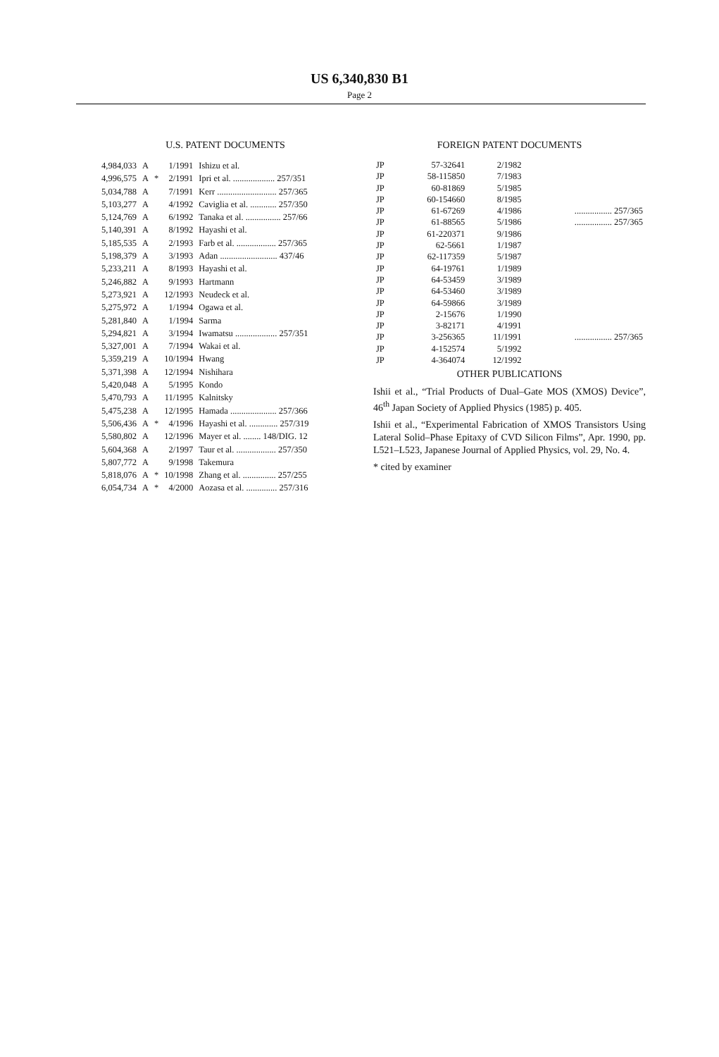US 6,340,830 B1
Page 2
U.S. PATENT DOCUMENTS
| 4,984,033 | A | | 1/1991 | Ishizu et al. |
| 4,996,575 | A | * | 2/1991 | Ipri et al. ................... 257/351 |
| 5,034,788 | A | | 7/1991 | Kerr ........................... 257/365 |
| 5,103,277 | A | | 4/1992 | Caviglia et al. ............ 257/350 |
| 5,124,769 | A | | 6/1992 | Tanaka et al. ................ 257/66 |
| 5,140,391 | A | | 8/1992 | Hayashi et al. |
| 5,185,535 | A | | 2/1993 | Farb et al. .................. 257/365 |
| 5,198,379 | A | | 3/1993 | Adan .......................... 437/46 |
| 5,233,211 | A | | 8/1993 | Hayashi et al. |
| 5,246,882 | A | | 9/1993 | Hartmann |
| 5,273,921 | A | | 12/1993 | Neudeck et al. |
| 5,275,972 | A | | 1/1994 | Ogawa et al. |
| 5,281,840 | A | | 1/1994 | Sarma |
| 5,294,821 | A | | 3/1994 | Iwamatsu ................... 257/351 |
| 5,327,001 | A | | 7/1994 | Wakai et al. |
| 5,359,219 | A | | 10/1994 | Hwang |
| 5,371,398 | A | | 12/1994 | Nishihara |
| 5,420,048 | A | | 5/1995 | Kondo |
| 5,470,793 | A | | 11/1995 | Kalnitsky |
| 5,475,238 | A | | 12/1995 | Hamada ..................... 257/366 |
| 5,506,436 | A | * | 4/1996 | Hayashi et al. ............. 257/319 |
| 5,580,802 | A | | 12/1996 | Mayer et al. ........ 148/DIG. 12 |
| 5,604,368 | A | | 2/1997 | Taur et al. .................. 257/350 |
| 5,807,772 | A | | 9/1998 | Takemura |
| 5,818,076 | A | * | 10/1998 | Zhang et al. ............... 257/255 |
| 6,054,734 | A | * | 4/2000 | Aozasa et al. .............. 257/316 |
FOREIGN PATENT DOCUMENTS
| JP | 57-32641 | 2/1982 | |
| JP | 58-115850 | 7/1983 | |
| JP | 60-81869 | 5/1985 | |
| JP | 60-154660 | 8/1985 | |
| JP | 61-67269 | 4/1986 | ................. 257/365 |
| JP | 61-88565 | 5/1986 | ................. 257/365 |
| JP | 61-220371 | 9/1986 | |
| JP | 62-5661 | 1/1987 | |
| JP | 62-117359 | 5/1987 | |
| JP | 64-19761 | 1/1989 | |
| JP | 64-53459 | 3/1989 | |
| JP | 64-53460 | 3/1989 | |
| JP | 64-59866 | 3/1989 | |
| JP | 2-15676 | 1/1990 | |
| JP | 3-82171 | 4/1991 | |
| JP | 3-256365 | 11/1991 | ................. 257/365 |
| JP | 4-152574 | 5/1992 | |
| JP | 4-364074 | 12/1992 | |
OTHER PUBLICATIONS
Ishii et al., “Trial Products of Dual–Gate MOS (XMOS) Device”, 46<sup>th</sup> Japan Society of Applied Physics (1985) p. 405.
Ishii et al., “Experimental Fabrication of XMOS Transistors Using Lateral Solid–Phase Epitaxy of CVD Silicon Films”, Apr. 1990, pp. L521–L523, Japanese Journal of Applied Physics, vol. 29, No. 4.
* cited by examiner